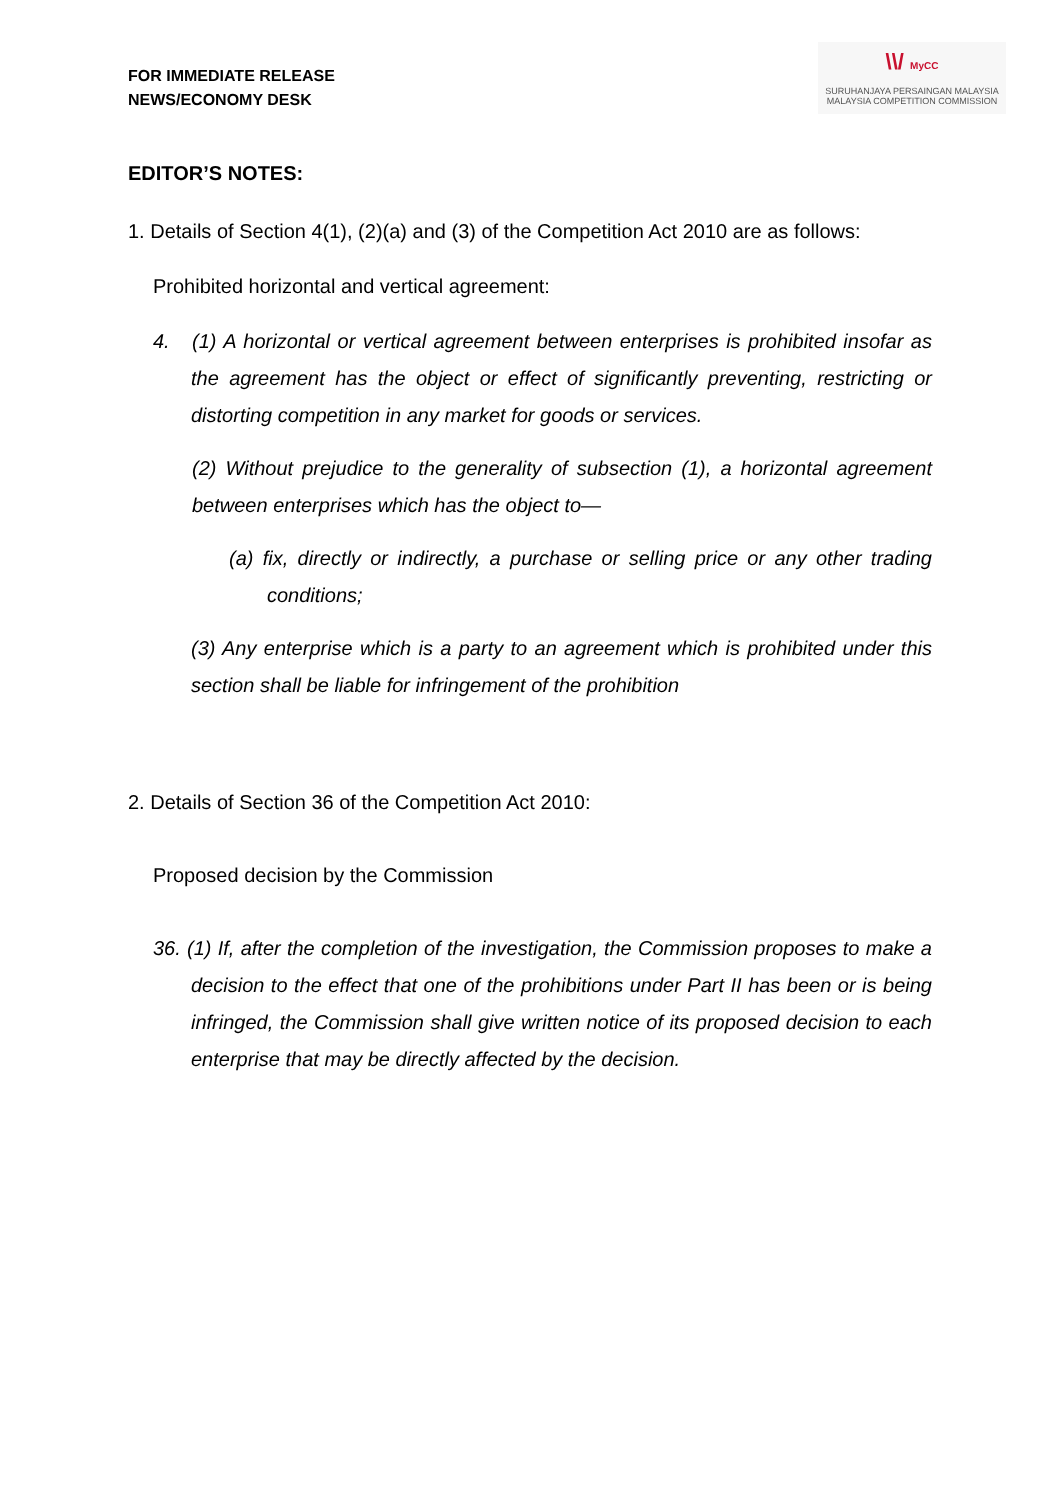FOR IMMEDIATE RELEASE
NEWS/ECONOMY DESK
\\/ MyCC
SURUHANJAYA PERSAINGAN MALAYSIA
MALAYSIA COMPETITION COMMISSION
EDITOR’S NOTES:
1. Details of Section 4(1), (2)(a) and (3) of the Competition Act 2010 are as follows:
Prohibited horizontal and vertical agreement:
4. (1) A horizontal or vertical agreement between enterprises is prohibited insofar as the agreement has the object or effect of significantly preventing, restricting or distorting competition in any market for goods or services.
(2) Without prejudice to the generality of subsection (1), a horizontal agreement between enterprises which has the object to—
(a) fix, directly or indirectly, a purchase or selling price or any other trading conditions;
(3) Any enterprise which is a party to an agreement which is prohibited under this section shall be liable for infringement of the prohibition
2. Details of Section 36 of the Competition Act 2010:
Proposed decision by the Commission
36. (1) If, after the completion of the investigation, the Commission proposes to make a decision to the effect that one of the prohibitions under Part II has been or is being infringed, the Commission shall give written notice of its proposed decision to each enterprise that may be directly affected by the decision.